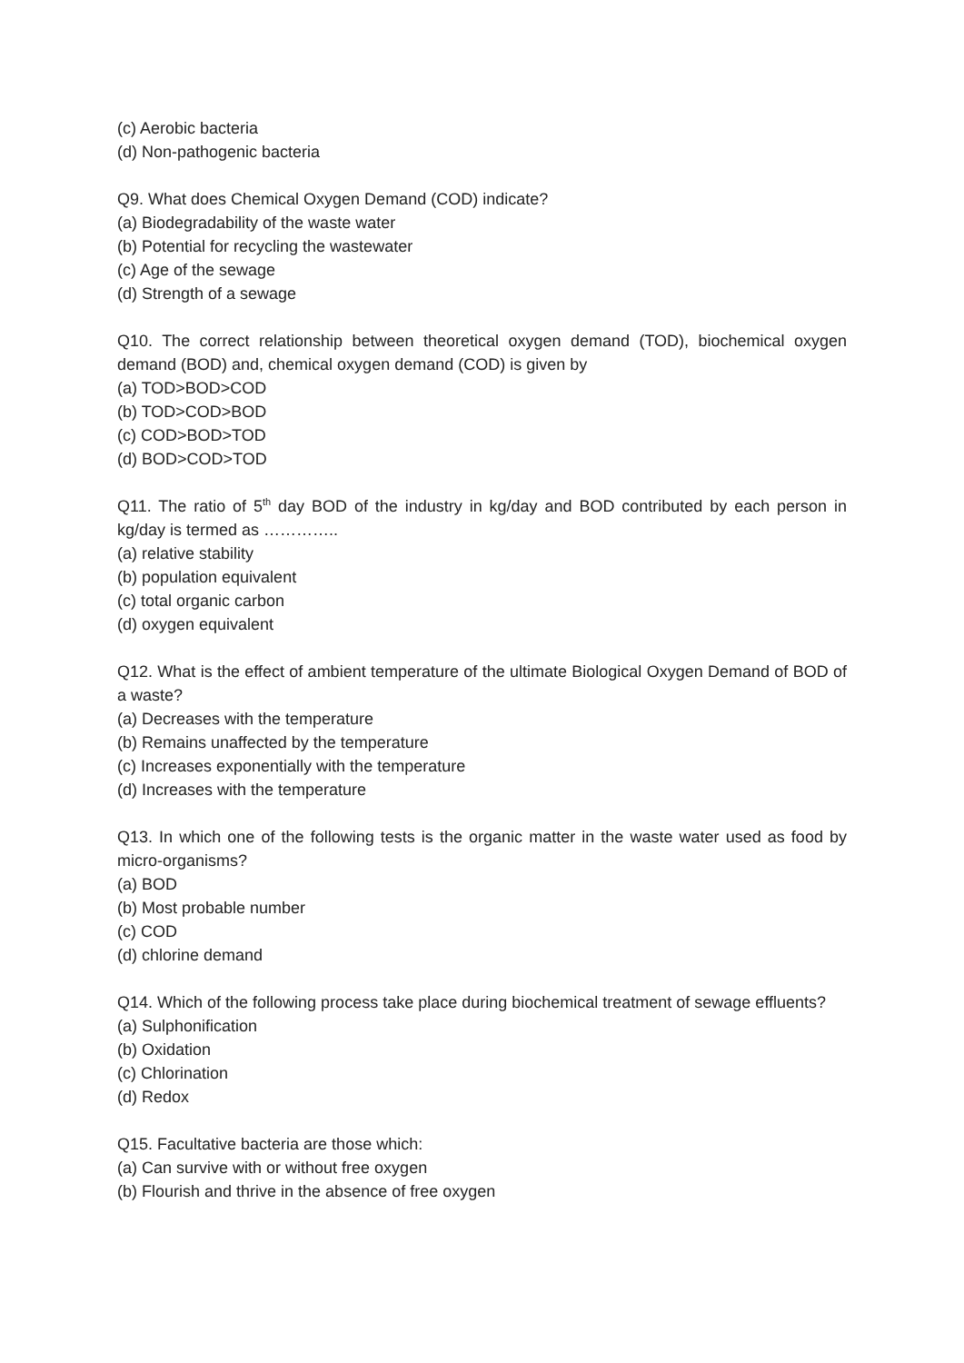(c) Aerobic bacteria
(d) Non-pathogenic bacteria
Q9. What does Chemical Oxygen Demand (COD) indicate?
(a) Biodegradability of the waste water
(b) Potential for recycling the wastewater
(c) Age of the sewage
(d) Strength of a sewage
Q10. The correct relationship between theoretical oxygen demand (TOD), biochemical oxygen demand (BOD) and, chemical oxygen demand (COD) is given by
(a) TOD>BOD>COD
(b) TOD>COD>BOD
(c) COD>BOD>TOD
(d) BOD>COD>TOD
Q11. The ratio of 5<sup>th</sup> day BOD of the industry in kg/day and BOD contributed by each person in kg/day is termed as …………..
(a) relative stability
(b) population equivalent
(c) total organic carbon
(d) oxygen equivalent
Q12. What is the effect of ambient temperature of the ultimate Biological Oxygen Demand of BOD of a waste?
(a) Decreases with the temperature
(b) Remains unaffected by the temperature
(c) Increases exponentially with the temperature
(d) Increases with the temperature
Q13. In which one of the following tests is the organic matter in the waste water used as food by micro-organisms?
(a) BOD
(b) Most probable number
(c) COD
(d) chlorine demand
Q14. Which of the following process take place during biochemical treatment of sewage effluents?
(a) Sulphonification
(b) Oxidation
(c) Chlorination
(d) Redox
Q15. Facultative bacteria are those which:
(a) Can survive with or without free oxygen
(b) Flourish and thrive in the absence of free oxygen